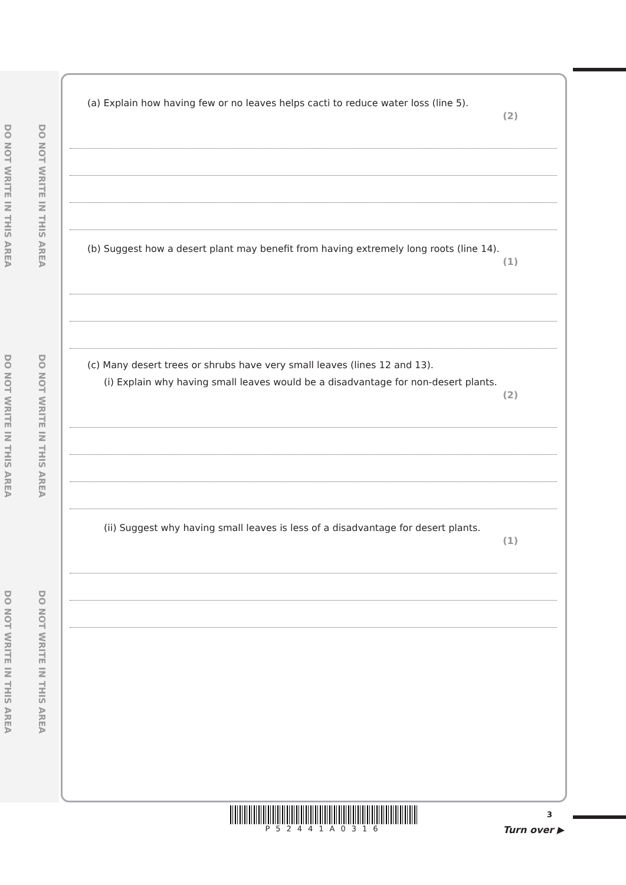DO NOT WRITE IN THIS AREA
DO NOT WRITE IN THIS AREA
DO NOT WRITE IN THIS AREA
DO NOT WRITE IN THIS AREA
DO NOT WRITE IN THIS AREA
DO NOT WRITE IN THIS AREA
(a) Explain how having few or no leaves helps cacti to reduce water loss (line 5). (2)
(b) Suggest how a desert plant may benefit from having extremely long roots (line 14). (1)
(c) Many desert trees or shrubs have very small leaves (lines 12 and 13).
(i) Explain why having small leaves would be a disadvantage for non-desert plants. (2)
(ii) Suggest why having small leaves is less of a disadvantage for desert plants. (1)
P52441A0316
3
Turn over ▶